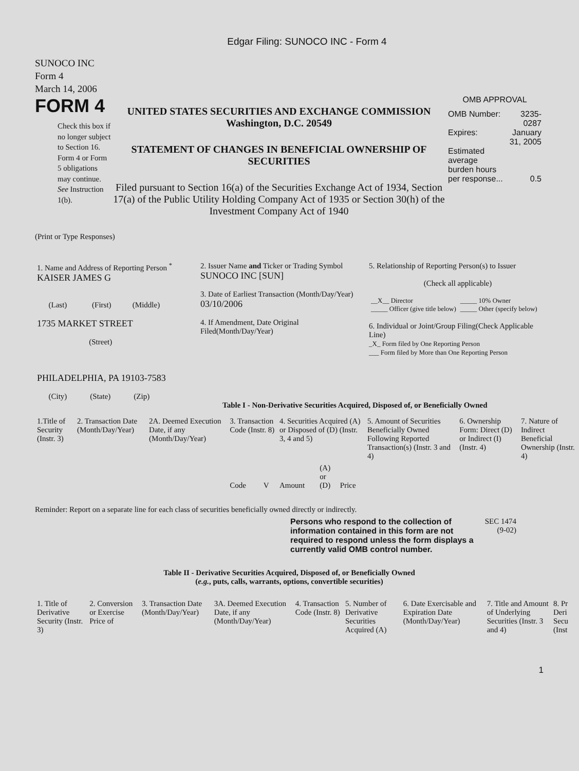Edgar Filing: SUNOCO INC - Form 4
SUNOCO INC
Form 4
March 14, 2006
FORM 4
Check this box if no longer subject to Section 16. Form 4 or Form 5 obligations may continue. See Instruction 1(b).
UNITED STATES SECURITIES AND EXCHANGE COMMISSION
Washington, D.C. 20549
STATEMENT OF CHANGES IN BENEFICIAL OWNERSHIP OF SECURITIES
Filed pursuant to Section 16(a) of the Securities Exchange Act of 1934, Section 17(a) of the Public Utility Holding Company Act of 1935 or Section 30(h) of the Investment Company Act of 1940
OMB APPROVAL
| OMB Number: | 3235-0287 |
| Expires: | January 31, 2005 |
| Estimated average burden hours per response... | 0.5 |
(Print or Type Responses)
| 1. Name and Address of Reporting Person <sup>*</sup> KAISER JAMES G (Last) (First) (Middle) 1735 MARKET STREET (Street) PHILADELPHIA, PA 19103-7583 (City) (State) (Zip) | 2. Issuer Name and Ticker or Trading Symbol SUNOCO INC [SUN] 3. Date of Earliest Transaction (Month/Day/Year) 03/10/2006 4. If Amendment, Date Original Filed(Month/Day/Year) | 5. Relationship of Reporting Person(s) to Issuer (Check all applicable) / __X__ Director _____ Officer (give title below) / _____ 10% Owner _____ Other (specify below) / 6. Individual or Joint/Group Filing(Check Applicable Line) _X_ Form filed by One Reporting Person ___ Form filed by More than One Reporting Person |
Table I - Non-Derivative Securities Acquired, Disposed of, or Beneficially Owned
| 1.Title of Security (Instr. 3) | 2. Transaction Date (Month/Day/Year) | 2A. Deemed Execution Date, if any (Month/Day/Year) | 3. Transaction Code (Instr. 8) | | 4. Securities Acquired (A) or Disposed of (D) (Instr. 3, 4 and 5) | | | 5. Amount of Securities Beneficially Owned Following Reported Transaction(s) (Instr. 3 and 4) | 6. Ownership Form: Direct (D) or Indirect (I) (Instr. 4) | 7. Nature of Indirect Beneficial Ownership (Instr. 4) |
| --- | --- | --- | --- | --- | --- | --- | --- | --- | --- | --- |
| | | | Code | V | Amount | (A) or (D) | Price | | | |
Reminder: Report on a separate line for each class of securities beneficially owned directly or indirectly.
Persons who respond to the collection of information contained in this form are not required to respond unless the form displays a currently valid OMB control number.
SEC 1474
(9-02)
Table II - Derivative Securities Acquired, Disposed of, or Beneficially Owned
(e.g., puts, calls, warrants, options, convertible securities)
| 1. Title of Derivative Security (Instr. 3) | 2. Conversion or Exercise Price of | 3. Transaction Date (Month/Day/Year) | 3A. Deemed Execution Date, if any (Month/Day/Year) | 4. Transaction Code (Instr. 8) | 5. Number of Derivative Securities Acquired (A) | 6. Date Exercisable and Expiration Date (Month/Day/Year) | 7. Title and Amount of Underlying Securities (Instr. 3 and 4) | 8. Pr Deri Secu (Inst |
| --- | --- | --- | --- | --- | --- | --- | --- | --- |
1